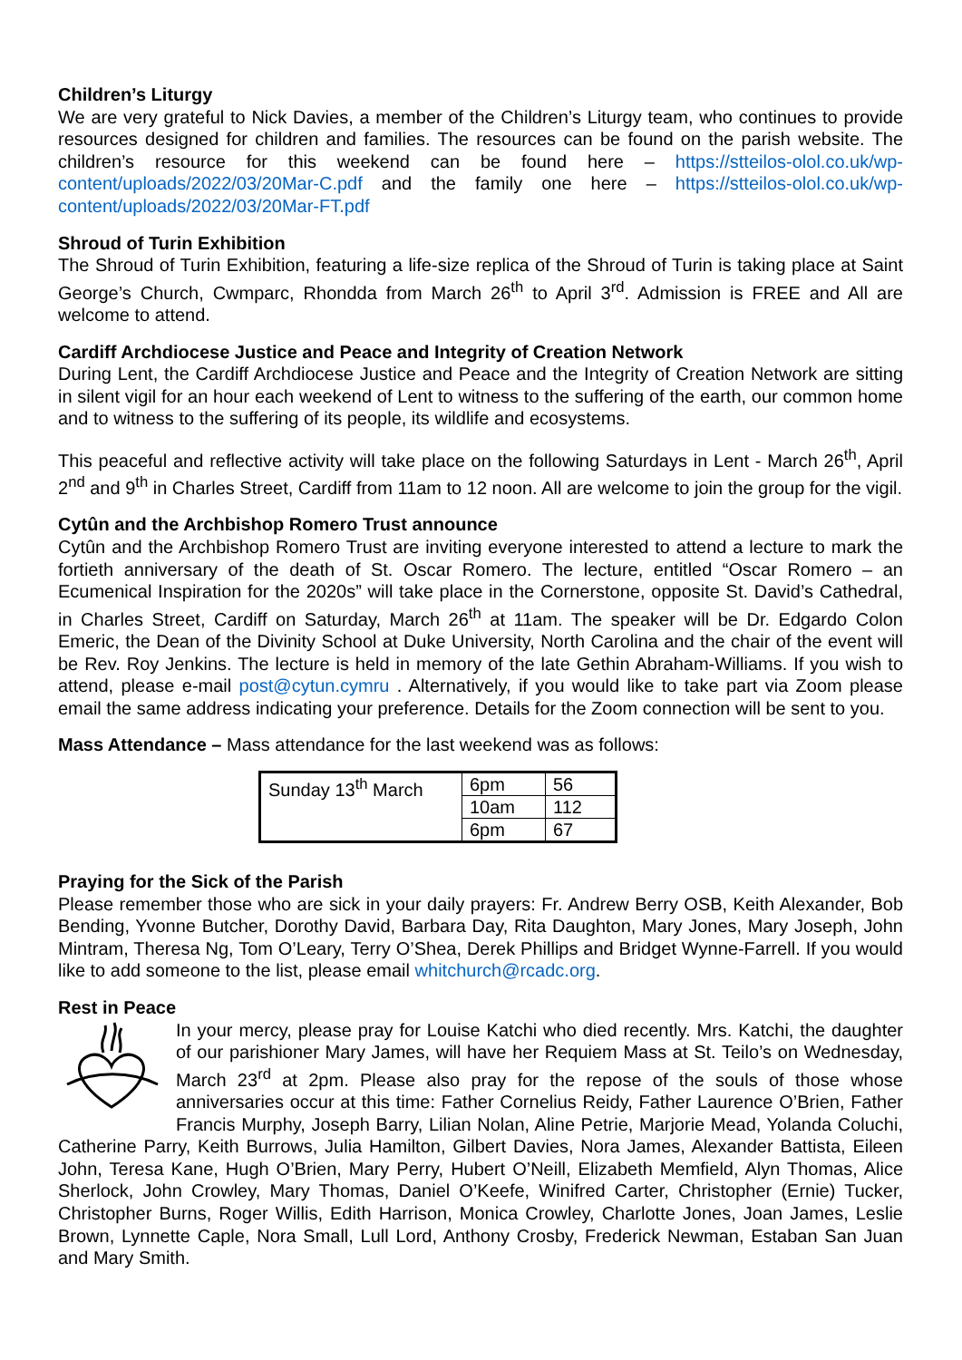Children’s Liturgy
We are very grateful to Nick Davies, a member of the Children’s Liturgy team, who continues to provide resources designed for children and families. The resources can be found on the parish website. The children’s resource for this weekend can be found here – https://stteilos-olol.co.uk/wp-content/uploads/2022/03/20Mar-C.pdf and the family one here – https://stteilos-olol.co.uk/wp-content/uploads/2022/03/20Mar-FT.pdf
Shroud of Turin Exhibition
The Shroud of Turin Exhibition, featuring a life-size replica of the Shroud of Turin is taking place at Saint George’s Church, Cwmparc, Rhondda from March 26<sup>th</sup> to April 3<sup>rd</sup>. Admission is FREE and All are welcome to attend.
Cardiff Archdiocese Justice and Peace and Integrity of Creation Network
During Lent, the Cardiff Archdiocese Justice and Peace and the Integrity of Creation Network are sitting in silent vigil for an hour each weekend of Lent to witness to the suffering of the earth, our common home and to witness to the suffering of its people, its wildlife and ecosystems.
This peaceful and reflective activity will take place on the following Saturdays in Lent - March 26<sup>th</sup>, April 2<sup>nd</sup> and 9<sup>th</sup> in Charles Street, Cardiff from 11am to 12 noon. All are welcome to join the group for the vigil.
Cytûn and the Archbishop Romero Trust announce
Cytûn and the Archbishop Romero Trust are inviting everyone interested to attend a lecture to mark the fortieth anniversary of the death of St. Oscar Romero. The lecture, entitled “Oscar Romero – an Ecumenical Inspiration for the 2020s” will take place in the Cornerstone, opposite St. David’s Cathedral, in Charles Street, Cardiff on Saturday, March 26<sup>th</sup> at 11am. The speaker will be Dr. Edgardo Colon Emeric, the Dean of the Divinity School at Duke University, North Carolina and the chair of the event will be Rev. Roy Jenkins. The lecture is held in memory of the late Gethin Abraham-Williams. If you wish to attend, please e-mail post@cytun.cymru . Alternatively, if you would like to take part via Zoom please email the same address indicating your preference. Details for the Zoom connection will be sent to you.
Mass Attendance – Mass attendance for the last weekend was as follows:
| Sunday 13<sup>th</sup> March | 6pm | 56 |
| | 10am | 112 |
| | 6pm | 67 |
Praying for the Sick of the Parish
Please remember those who are sick in your daily prayers: Fr. Andrew Berry OSB, Keith Alexander, Bob Bending, Yvonne Butcher, Dorothy David, Barbara Day, Rita Daughton, Mary Jones, Mary Joseph, John Mintram, Theresa Ng, Tom O’Leary, Terry O’Shea, Derek Phillips and Bridget Wynne-Farrell. If you would like to add someone to the list, please email whitchurch@rcadc.org.
Rest in Peace
In your mercy, please pray for Louise Katchi who died recently. Mrs. Katchi, the daughter of our parishioner Mary James, will have her Requiem Mass at St. Teilo’s on Wednesday, March 23<sup>rd</sup> at 2pm. Please also pray for the repose of the souls of those whose anniversaries occur at this time: Father Cornelius Reidy, Father Laurence O’Brien, Father Francis Murphy, Joseph Barry, Lilian Nolan, Aline Petrie, Marjorie Mead, Yolanda Coluchi, Catherine Parry, Keith Burrows, Julia Hamilton, Gilbert Davies, Nora James, Alexander Battista, Eileen John, Teresa Kane, Hugh O’Brien, Mary Perry, Hubert O’Neill, Elizabeth Memfield, Alyn Thomas, Alice Sherlock, John Crowley, Mary Thomas, Daniel O’Keefe, Winifred Carter, Christopher (Ernie) Tucker, Christopher Burns, Roger Willis, Edith Harrison, Monica Crowley, Charlotte Jones, Joan James, Leslie Brown, Lynnette Caple, Nora Small, Lull Lord, Anthony Crosby, Frederick Newman, Estaban San Juan and Mary Smith.